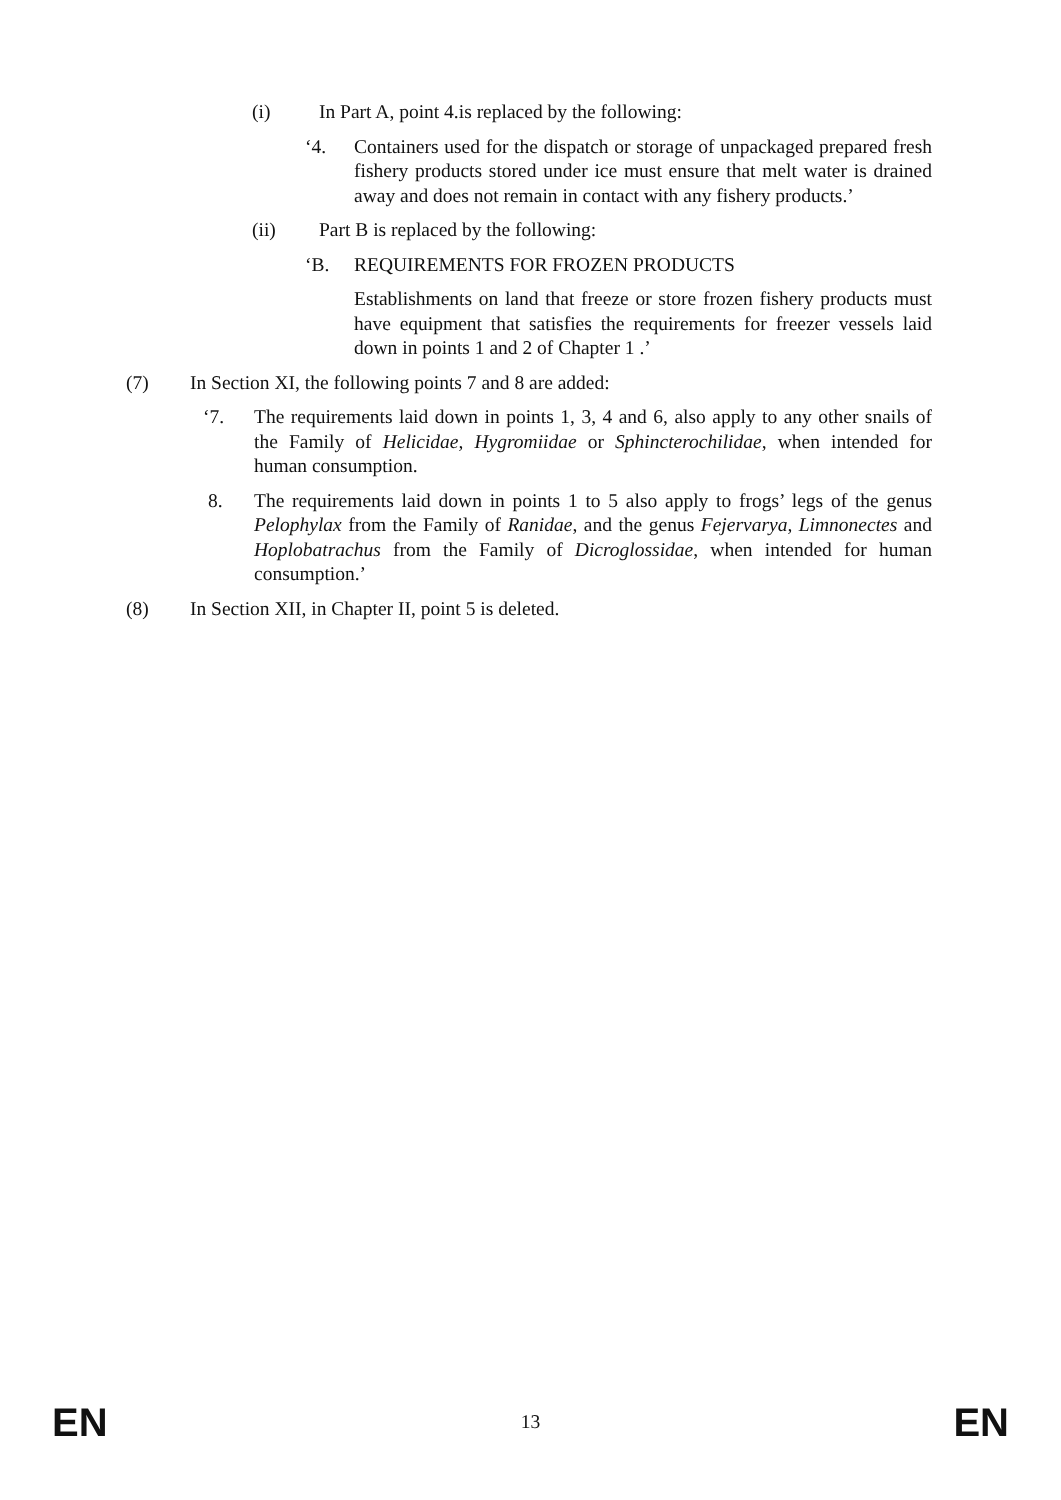(i) In Part A, point 4.is replaced by the following:
‘4. Containers used for the dispatch or storage of unpackaged prepared fresh fishery products stored under ice must ensure that melt water is drained away and does not remain in contact with any fishery products.’
(ii) Part B is replaced by the following:
‘B. REQUIREMENTS FOR FROZEN PRODUCTS
Establishments on land that freeze or store frozen fishery products must have equipment that satisfies the requirements for freezer vessels laid down in points 1 and 2 of Chapter 1 .’
(7) In Section XI, the following points 7 and 8 are added:
‘7. The requirements laid down in points 1, 3, 4 and 6, also apply to any other snails of the Family of Helicidae, Hygromiidae or Sphincterochilidae, when intended for human consumption.
8. The requirements laid down in points 1 to 5 also apply to frogs’ legs of the genus Pelophylax from the Family of Ranidae, and the genus Fejervarya, Limnonectes and Hoplobatrachus from the Family of Dicroglossidae, when intended for human consumption.’
(8) In Section XII, in Chapter II, point 5 is deleted.
EN 13 EN